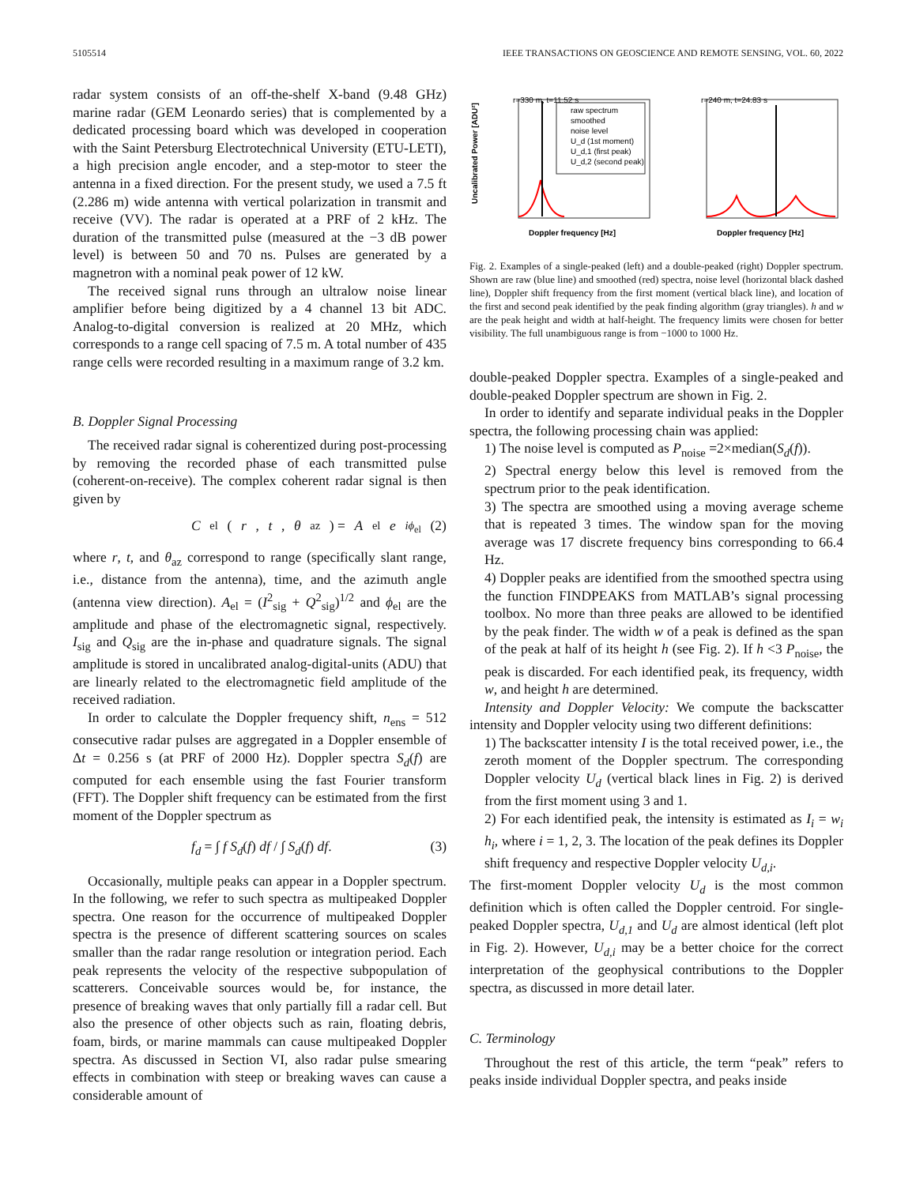5105514 IEEE TRANSACTIONS ON GEOSCIENCE AND REMOTE SENSING, VOL. 60, 2022
radar system consists of an off-the-shelf X-band (9.48 GHz) marine radar (GEM Leonardo series) that is complemented by a dedicated processing board which was developed in cooperation with the Saint Petersburg Electrotechnical University (ETU-LETI), a high precision angle encoder, and a step-motor to steer the antenna in a fixed direction. For the present study, we used a 7.5 ft (2.286 m) wide antenna with vertical polarization in transmit and receive (VV). The radar is operated at a PRF of 2 kHz. The duration of the transmitted pulse (measured at the −3 dB power level) is between 50 and 70 ns. Pulses are generated by a magnetron with a nominal peak power of 12 kW.
The received signal runs through an ultralow noise linear amplifier before being digitized by a 4 channel 13 bit ADC. Analog-to-digital conversion is realized at 20 MHz, which corresponds to a range cell spacing of 7.5 m. A total number of 435 range cells were recorded resulting in a maximum range of 3.2 km.
B. Doppler Signal Processing
The received radar signal is coherentized during post-processing by removing the recorded phase of each transmitted pulse (coherent-on-receive). The complex coherent radar signal is then given by
C<sub>el</sub>(r, t, θ<sub>az</sub>) = A<sub>el</sub> e<sup>iϕ<sub>el</sub></sup> (2)
where r, t, and θ<sub>az</sub> correspond to range (specifically slant range, i.e., distance from the antenna), time, and the azimuth angle (antenna view direction). A<sub>el</sub> = (I<sup>2</sup><sub>sig</sub> + Q<sup>2</sup><sub>sig</sub>)<sup>1/2</sup> and ϕ<sub>el</sub> are the amplitude and phase of the electromagnetic signal, respectively. I<sub>sig</sub> and Q<sub>sig</sub> are the in-phase and quadrature signals. The signal amplitude is stored in uncalibrated analog-digital-units (ADU) that are linearly related to the electromagnetic field amplitude of the received radiation.
In order to calculate the Doppler frequency shift, n<sub>ens</sub> = 512 consecutive radar pulses are aggregated in a Doppler ensemble of Δt = 0.256 s (at PRF of 2000 Hz). Doppler spectra S<sub>d</sub>(f) are computed for each ensemble using the fast Fourier transform (FFT). The Doppler shift frequency can be estimated from the first moment of the Doppler spectrum as
f<sub>d</sub> = ∫ f S<sub>d</sub>(f) df / ∫ S<sub>d</sub>(f) df. (3)
Occasionally, multiple peaks can appear in a Doppler spectrum. In the following, we refer to such spectra as multipeaked Doppler spectra. One reason for the occurrence of multipeaked Doppler spectra is the presence of different scattering sources on scales smaller than the radar range resolution or integration period. Each peak represents the velocity of the respective subpopulation of scatterers. Conceivable sources would be, for instance, the presence of breaking waves that only partially fill a radar cell. But also the presence of other objects such as rain, floating debris, foam, birds, or marine mammals can cause multipeaked Doppler spectra. As discussed in Section VI, also radar pulse smearing effects in combination with steep or breaking waves can cause a considerable amount of
r=330 m, t=11.52 s
Doppler frequency [Hz]
Uncalibrated Power [ADU²]
raw spectrum
smoothed
noise level
U_d (1st moment)
U_d,1 (first peak)
U_d,2 (second peak)
r=240 m, t=24.83 s
Doppler frequency [Hz]
Fig. 2. Examples of a single-peaked (left) and a double-peaked (right) Doppler spectrum. Shown are raw (blue line) and smoothed (red) spectra, noise level (horizontal black dashed line), Doppler shift frequency from the first moment (vertical black line), and location of the first and second peak identified by the peak finding algorithm (gray triangles). h and w are the peak height and width at half-height. The frequency limits were chosen for better visibility. The full unambiguous range is from −1000 to 1000 Hz.
double-peaked Doppler spectra. Examples of a single-peaked and double-peaked Doppler spectrum are shown in Fig. 2.
In order to identify and separate individual peaks in the Doppler spectra, the following processing chain was applied:
1) The noise level is computed as P<sub>noise</sub> =2×median(S<sub>d</sub>(f)).
2) Spectral energy below this level is removed from the spectrum prior to the peak identification.
3) The spectra are smoothed using a moving average scheme that is repeated 3 times. The window span for the moving average was 17 discrete frequency bins corresponding to 66.4 Hz.
4) Doppler peaks are identified from the smoothed spectra using the function FINDPEAKS from MATLAB’s signal processing toolbox. No more than three peaks are allowed to be identified by the peak finder. The width w of a peak is defined as the span of the peak at half of its height h (see Fig. 2). If h <3 P<sub>noise</sub>, the peak is discarded. For each identified peak, its frequency, width w, and height h are determined.
Intensity and Doppler Velocity: We compute the backscatter intensity and Doppler velocity using two different definitions:
1) The backscatter intensity I is the total received power, i.e., the zeroth moment of the Doppler spectrum. The corresponding Doppler velocity U<sub>d</sub> (vertical black lines in Fig. 2) is derived from the first moment using 3 and 1.
2) For each identified peak, the intensity is estimated as I<sub>i</sub> = w<sub>i</sub> h<sub>i</sub>, where i = 1, 2, 3. The location of the peak defines its Doppler shift frequency and respective Doppler velocity U<sub>d,i</sub>.
The first-moment Doppler velocity U<sub>d</sub> is the most common definition which is often called the Doppler centroid. For single-peaked Doppler spectra, U<sub>d,1</sub> and U<sub>d</sub> are almost identical (left plot in Fig. 2). However, U<sub>d,i</sub> may be a better choice for the correct interpretation of the geophysical contributions to the Doppler spectra, as discussed in more detail later.
C. Terminology
Throughout the rest of this article, the term “peak” refers to peaks inside individual Doppler spectra, and peaks inside